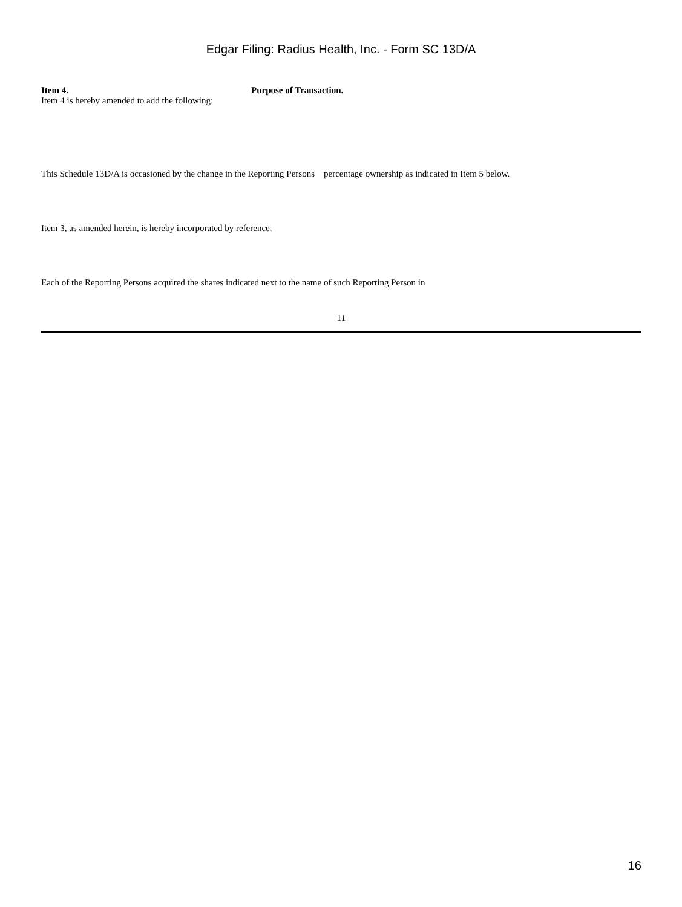Edgar Filing: Radius Health, Inc. - Form SC 13D/A
Item 4. Purpose of Transaction.
Item 4 is hereby amended to add the following:
This Schedule 13D/A is occasioned by the change in the Reporting Persons percentage ownership as indicated in Item 5 below.
Item 3, as amended herein, is hereby incorporated by reference.
Each of the Reporting Persons acquired the shares indicated next to the name of such Reporting Person in
11
16